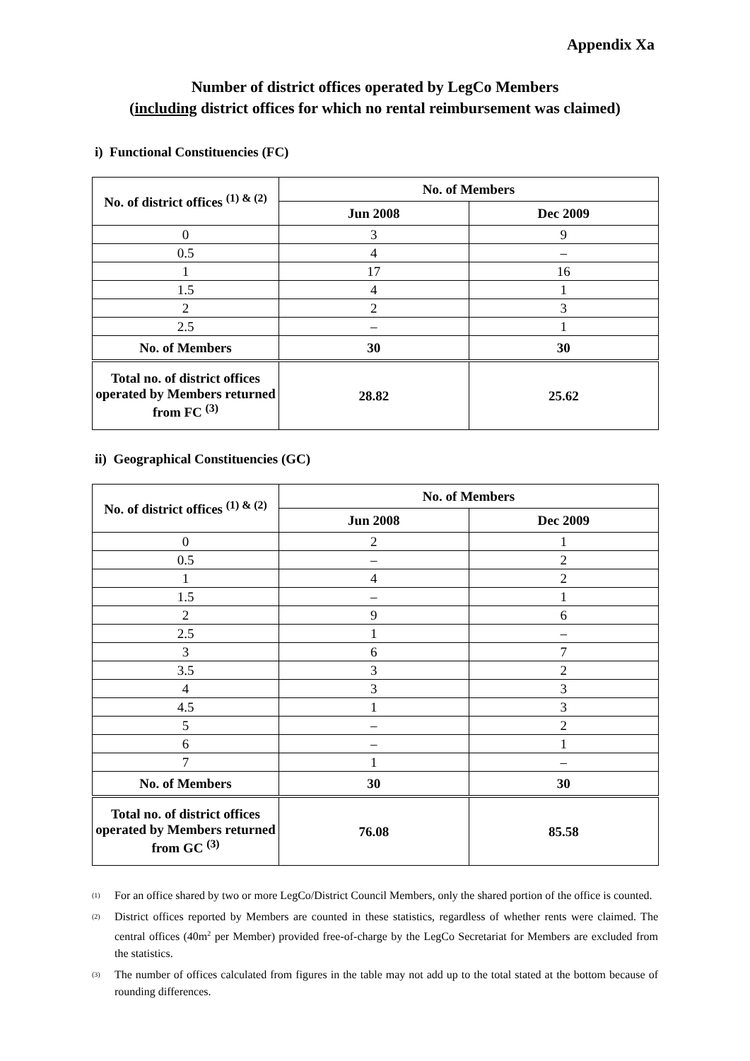Appendix Xa
Number of district offices operated by LegCo Members
(including district offices for which no rental reimbursement was claimed)
i) Functional Constituencies (FC)
| No. of district offices <sup>(1) & (2)</sup> | No. of Members | |
| --- | --- | --- |
| | Jun 2008 | Dec 2009 |
| 0 | 3 | 9 |
| 0.5 | 4 | – |
| 1 | 17 | 16 |
| 1.5 | 4 | 1 |
| 2 | 2 | 3 |
| 2.5 | – | 1 |
| No. of Members | 30 | 30 |
| Total no. of district offices operated by Members returned from FC <sup>(3)</sup> | 28.82 | 25.62 |
ii) Geographical Constituencies (GC)
| No. of district offices <sup>(1) & (2)</sup> | No. of Members | |
| --- | --- | --- |
| | Jun 2008 | Dec 2009 |
| 0 | 2 | 1 |
| 0.5 | – | 2 |
| 1 | 4 | 2 |
| 1.5 | – | 1 |
| 2 | 9 | 6 |
| 2.5 | 1 | – |
| 3 | 6 | 7 |
| 3.5 | 3 | 2 |
| 4 | 3 | 3 |
| 4.5 | 1 | 3 |
| 5 | – | 2 |
| 6 | – | 1 |
| 7 | 1 | – |
| No. of Members | 30 | 30 |
| Total no. of district offices operated by Members returned from GC <sup>(3)</sup> | 76.08 | 85.58 |
<sup>(1)</sup>
For an office shared by two or more LegCo/District Council Members, only the shared portion of the office is counted.
<sup>(2)</sup>
District offices reported by Members are counted in these statistics, regardless of whether rents were claimed. The central offices (40m<sup>2</sup> per Member) provided free-of-charge by the LegCo Secretariat for Members are excluded from the statistics.
<sup>(3)</sup>
The number of offices calculated from figures in the table may not add up to the total stated at the bottom because of rounding differences.